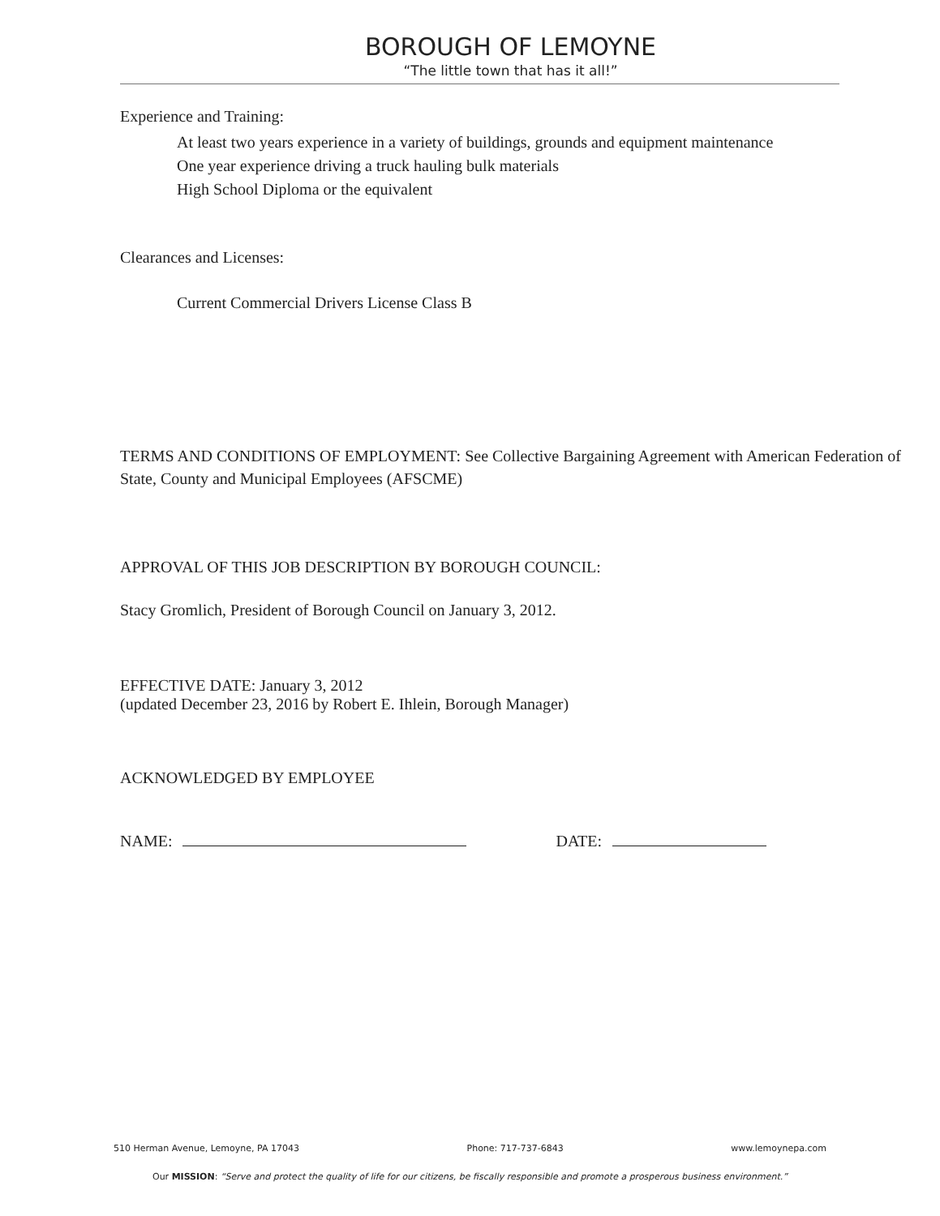BOROUGH OF LEMOYNE
“The little town that has it all!”
Experience and Training:
At least two years experience in a variety of buildings, grounds and equipment maintenance
One year experience driving a truck hauling bulk materials
High School Diploma or the equivalent
Clearances and Licenses:
Current Commercial Drivers License Class B
TERMS AND CONDITIONS OF EMPLOYMENT: See Collective Bargaining Agreement with American Federation of State, County and Municipal Employees (AFSCME)
APPROVAL OF THIS JOB DESCRIPTION BY BOROUGH COUNCIL:
Stacy Gromlich, President of Borough Council on January 3, 2012.
EFFECTIVE DATE: January 3, 2012
(updated December 23, 2016 by Robert E. Ihlein, Borough Manager)
ACKNOWLEDGED BY EMPLOYEE
NAME: DATE:
510 Herman Avenue, Lemoyne, PA 17043 Phone: 717-737-6843 www.lemoynepa.com
Our MISSION: “Serve and protect the quality of life for our citizens, be fiscally responsible and promote a prosperous business environment.”